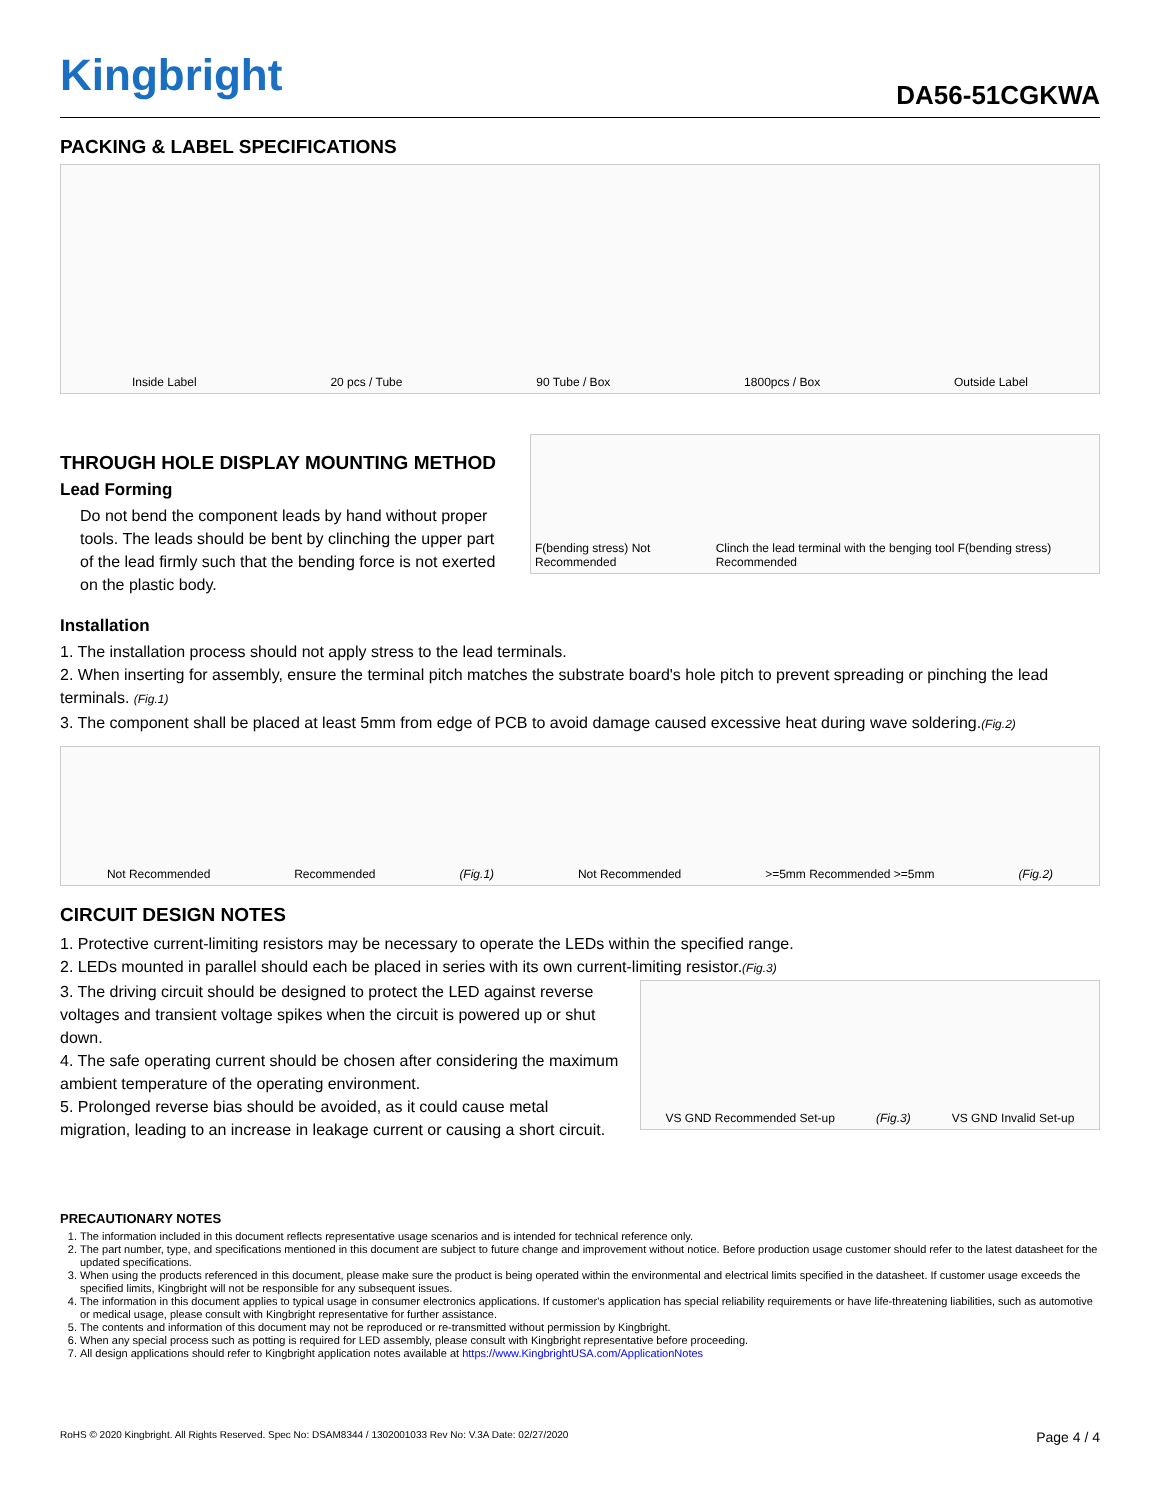Kingbright
DA56-51CGKWA
PACKING & LABEL SPECIFICATIONS
Inside Label 20 pcs / Tube 90 Tube / Box 1800pcs / Box Outside Label
THROUGH HOLE DISPLAY MOUNTING METHOD
Lead Forming
Do not bend the component leads by hand without proper tools. The leads should be bent by clinching the upper part of the lead firmly such that the bending force is not exerted on the plastic body.
F(bending stress) Not Recommended Clinch the lead terminal with the benging tool F(bending stress) Recommended
Installation
1. The installation process should not apply stress to the lead terminals.
2. When inserting for assembly, ensure the terminal pitch matches the substrate board's hole pitch to prevent spreading or pinching the lead terminals. (Fig.1)
3. The component shall be placed at least 5mm from edge of PCB to avoid damage caused excessive heat during wave soldering.(Fig.2)
Not Recommended Recommended (Fig.1) Not Recommended >=5mm Recommended >=5mm (Fig.2)
CIRCUIT DESIGN NOTES
1. Protective current-limiting resistors may be necessary to operate the LEDs within the specified range.
2. LEDs mounted in parallel should each be placed in series with its own current-limiting resistor.(Fig.3)
3. The driving circuit should be designed to protect the LED against reverse voltages and transient voltage spikes when the circuit is powered up or shut down.
4. The safe operating current should be chosen after considering the maximum ambient temperature of the operating environment.
5. Prolonged reverse bias should be avoided, as it could cause metal migration, leading to an increase in leakage current or causing a short circuit.
VS GND Recommended Set-up (Fig.3) VS GND Invalid Set-up
PRECAUTIONARY NOTES
1. The information included in this document reflects representative usage scenarios and is intended for technical reference only.
2. The part number, type, and specifications mentioned in this document are subject to future change and improvement without notice. Before production usage customer should refer to the latest datasheet for the updated specifications.
3. When using the products referenced in this document, please make sure the product is being operated within the environmental and electrical limits specified in the datasheet. If customer usage exceeds the specified limits, Kingbright will not be responsible for any subsequent issues.
4. The information in this document applies to typical usage in consumer electronics applications. If customer's application has special reliability requirements or have life-threatening liabilities, such as automotive or medical usage, please consult with Kingbright representative for further assistance.
5. The contents and information of this document may not be reproduced or re-transmitted without permission by Kingbright.
6. When any special process such as potting is required for LED assembly, please consult with Kingbright representative before proceeding.
7. All design applications should refer to Kingbright application notes available at https://www.KingbrightUSA.com/ApplicationNotes
RoHS © 2020 Kingbright. All Rights Reserved. Spec No: DSAM8344 / 1302001033 Rev No: V.3A Date: 02/27/2020 Page 4 / 4